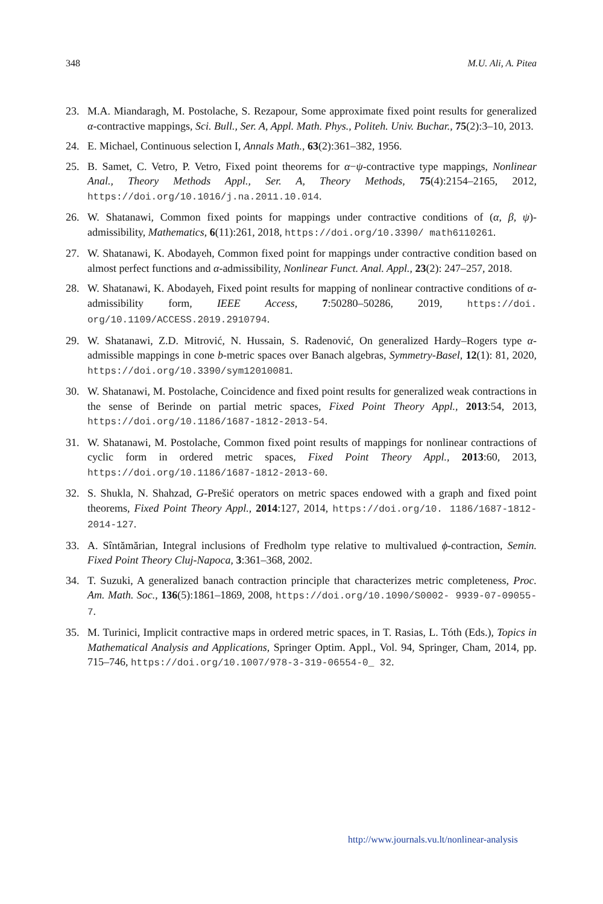348 M.U. Ali, A. Pitea
23. M.A. Miandaragh, M. Postolache, S. Rezapour, Some approximate fixed point results for generalized α-contractive mappings, Sci. Bull., Ser. A, Appl. Math. Phys., Politeh. Univ. Buchar., 75(2):3–10, 2013.
24. E. Michael, Continuous selection I, Annals Math., 63(2):361–382, 1956.
25. B. Samet, C. Vetro, P. Vetro, Fixed point theorems for α−ψ-contractive type mappings, Nonlinear Anal., Theory Methods Appl., Ser. A, Theory Methods, 75(4):2154–2165, 2012, https://doi.org/10.1016/j.na.2011.10.014.
26. W. Shatanawi, Common fixed points for mappings under contractive conditions of (α, β, ψ)-admissibility, Mathematics, 6(11):261, 2018, https://doi.org/10.3390/ math6110261.
27. W. Shatanawi, K. Abodayeh, Common fixed point for mappings under contractive condition based on almost perfect functions and α-admissibility, Nonlinear Funct. Anal. Appl., 23(2): 247–257, 2018.
28. W. Shatanawi, K. Abodayeh, Fixed point results for mapping of nonlinear contractive conditions of α-admissibility form, IEEE Access, 7:50280–50286, 2019, https://doi. org/10.1109/ACCESS.2019.2910794.
29. W. Shatanawi, Z.D. Mitrović, N. Hussain, S. Radenović, On generalized Hardy–Rogers type α-admissible mappings in cone b-metric spaces over Banach algebras, Symmetry-Basel, 12(1): 81, 2020, https://doi.org/10.3390/sym12010081.
30. W. Shatanawi, M. Postolache, Coincidence and fixed point results for generalized weak contractions in the sense of Berinde on partial metric spaces, Fixed Point Theory Appl., 2013:54, 2013, https://doi.org/10.1186/1687-1812-2013-54.
31. W. Shatanawi, M. Postolache, Common fixed point results of mappings for nonlinear contractions of cyclic form in ordered metric spaces, Fixed Point Theory Appl., 2013:60, 2013, https://doi.org/10.1186/1687-1812-2013-60.
32. S. Shukla, N. Shahzad, G-Prešić operators on metric spaces endowed with a graph and fixed point theorems, Fixed Point Theory Appl., 2014:127, 2014, https://doi.org/10. 1186/1687-1812-2014-127.
33. A. Sîntămărian, Integral inclusions of Fredholm type relative to multivalued ϕ-contraction, Semin. Fixed Point Theory Cluj-Napoca, 3:361–368, 2002.
34. T. Suzuki, A generalized banach contraction principle that characterizes metric completeness, Proc. Am. Math. Soc., 136(5):1861–1869, 2008, https://doi.org/10.1090/S0002- 9939-07-09055-7.
35. M. Turinici, Implicit contractive maps in ordered metric spaces, in T. Rasias, L. Tóth (Eds.), Topics in Mathematical Analysis and Applications, Springer Optim. Appl., Vol. 94, Springer, Cham, 2014, pp. 715–746, https://doi.org/10.1007/978-3-319-06554-0_ 32.
http://www.journals.vu.lt/nonlinear-analysis